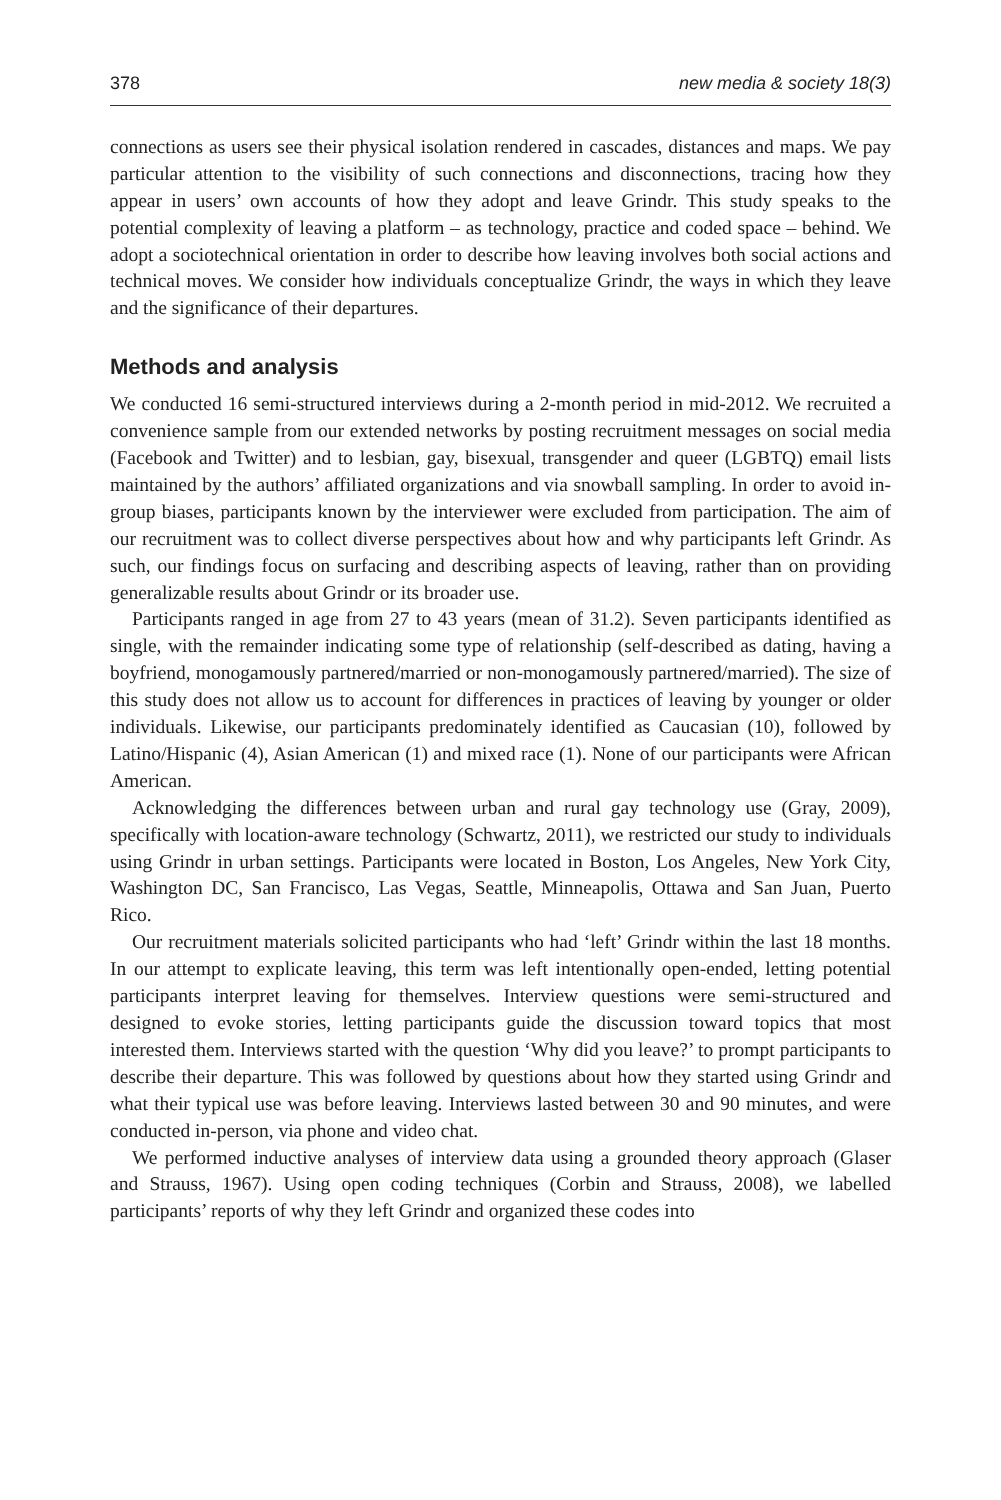378 new media & society 18(3)
connections as users see their physical isolation rendered in cascades, distances and maps. We pay particular attention to the visibility of such connections and disconnections, tracing how they appear in users’ own accounts of how they adopt and leave Grindr. This study speaks to the potential complexity of leaving a platform – as technology, practice and coded space – behind. We adopt a sociotechnical orientation in order to describe how leaving involves both social actions and technical moves. We consider how individuals conceptualize Grindr, the ways in which they leave and the significance of their departures.
Methods and analysis
We conducted 16 semi-structured interviews during a 2-month period in mid-2012. We recruited a convenience sample from our extended networks by posting recruitment messages on social media (Facebook and Twitter) and to lesbian, gay, bisexual, transgender and queer (LGBTQ) email lists maintained by the authors’ affiliated organizations and via snowball sampling. In order to avoid in-group biases, participants known by the interviewer were excluded from participation. The aim of our recruitment was to collect diverse perspectives about how and why participants left Grindr. As such, our findings focus on surfacing and describing aspects of leaving, rather than on providing generalizable results about Grindr or its broader use.
Participants ranged in age from 27 to 43 years (mean of 31.2). Seven participants identified as single, with the remainder indicating some type of relationship (self-described as dating, having a boyfriend, monogamously partnered/married or non-monogamously partnered/married). The size of this study does not allow us to account for differences in practices of leaving by younger or older individuals. Likewise, our participants predominately identified as Caucasian (10), followed by Latino/Hispanic (4), Asian American (1) and mixed race (1). None of our participants were African American.
Acknowledging the differences between urban and rural gay technology use (Gray, 2009), specifically with location-aware technology (Schwartz, 2011), we restricted our study to individuals using Grindr in urban settings. Participants were located in Boston, Los Angeles, New York City, Washington DC, San Francisco, Las Vegas, Seattle, Minneapolis, Ottawa and San Juan, Puerto Rico.
Our recruitment materials solicited participants who had ‘left’ Grindr within the last 18 months. In our attempt to explicate leaving, this term was left intentionally open-ended, letting potential participants interpret leaving for themselves. Interview questions were semi-structured and designed to evoke stories, letting participants guide the discussion toward topics that most interested them. Interviews started with the question ‘Why did you leave?’ to prompt participants to describe their departure. This was followed by questions about how they started using Grindr and what their typical use was before leaving. Interviews lasted between 30 and 90 minutes, and were conducted in-person, via phone and video chat.
We performed inductive analyses of interview data using a grounded theory approach (Glaser and Strauss, 1967). Using open coding techniques (Corbin and Strauss, 2008), we labelled participants’ reports of why they left Grindr and organized these codes into